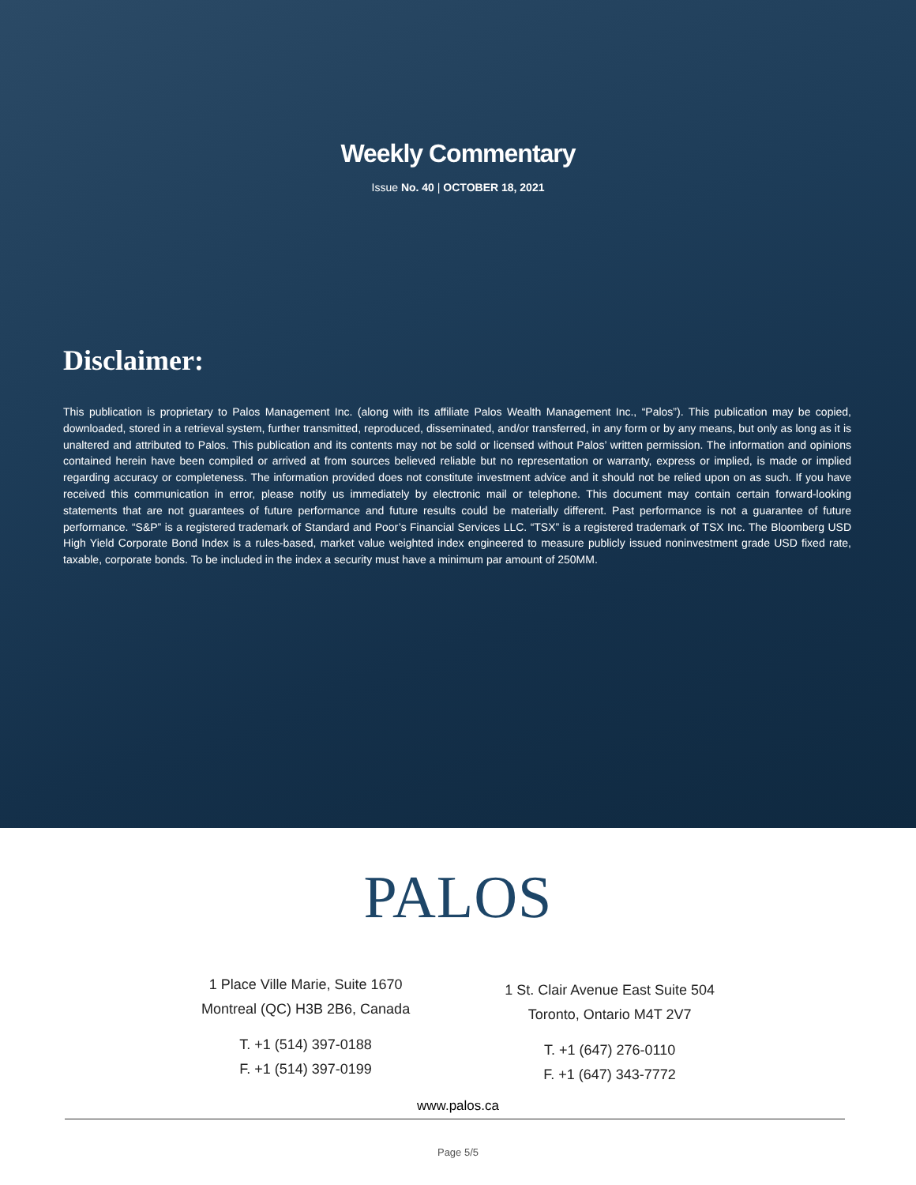Weekly Commentary
Issue No. 40 | OCTOBER 18, 2021
Disclaimer:
This publication is proprietary to Palos Management Inc. (along with its affiliate Palos Wealth Management Inc., “Palos”). This publication may be copied, downloaded, stored in a retrieval system, further transmitted, reproduced, disseminated, and/or transferred, in any form or by any means, but only as long as it is unaltered and attributed to Palos. This publication and its contents may not be sold or licensed without Palos’ written permission. The information and opinions contained herein have been compiled or arrived at from sources believed reliable but no representation or warranty, express or implied, is made or implied regarding accuracy or completeness. The information provided does not constitute investment advice and it should not be relied upon on as such. If you have received this communication in error, please notify us immediately by electronic mail or telephone. This document may contain certain forward-looking statements that are not guarantees of future performance and future results could be materially different. Past performance is not a guarantee of future performance. “S&P” is a registered trademark of Standard and Poor’s Financial Services LLC. “TSX” is a registered trademark of TSX Inc. The Bloomberg USD High Yield Corporate Bond Index is a rules-based, market value weighted index engineered to measure publicly issued noninvestment grade USD fixed rate, taxable, corporate bonds. To be included in the index a security must have a minimum par amount of 250MM.
PALOS
1 Place Ville Marie, Suite 1670
Montreal (QC) H3B 2B6, Canada
T. +1 (514) 397-0188
F. +1 (514) 397-0199
1 St. Clair Avenue East Suite 504
Toronto, Ontario M4T 2V7
T. +1 (647) 276-0110
F. +1 (647) 343-7772
www.palos.ca
Page 5/5